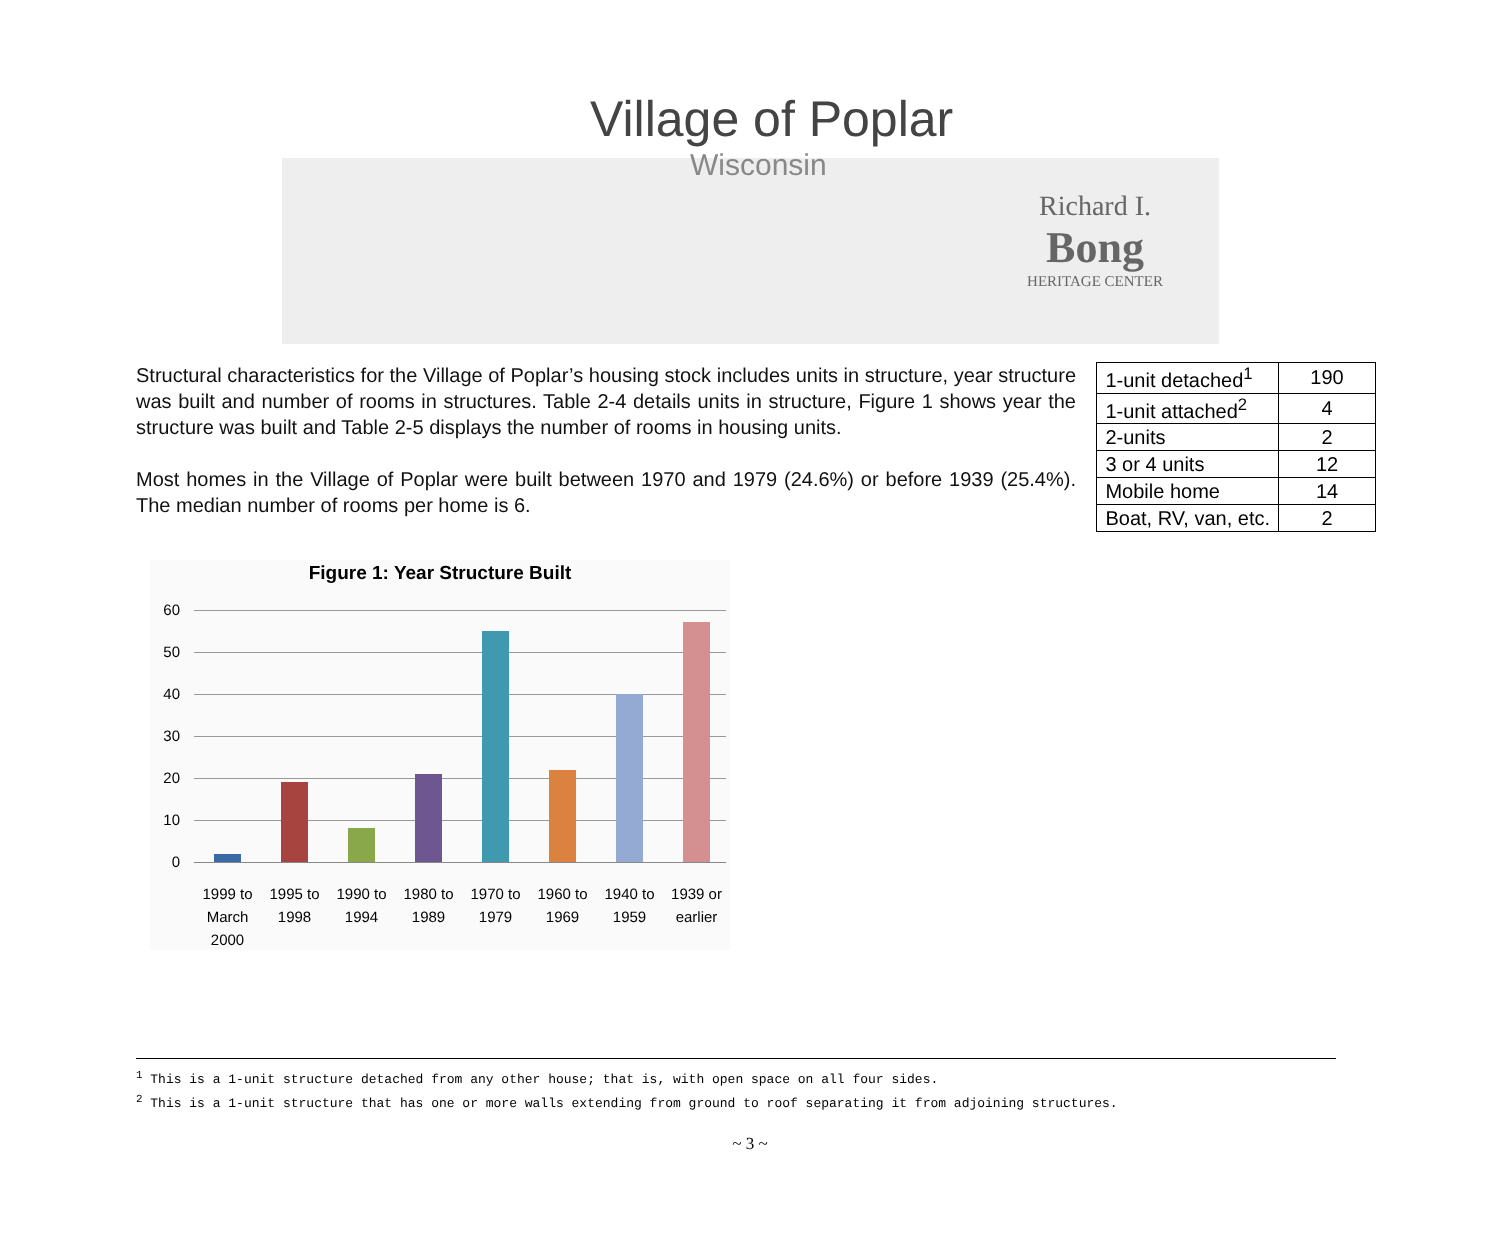Village of Poplar
Wisconsin
Richard I.
Bong
HERITAGE CENTER
Structural characteristics for the Village of Poplar’s housing stock includes units in structure, year structure was built and number of rooms in structures. Table 2-4 details units in structure, Figure 1 shows year the structure was built and Table 2-5 displays the number of rooms in housing units.
Most homes in the Village of Poplar were built between 1970 and 1979 (24.6%) or before 1939 (25.4%). The median number of rooms per home is 6.
| 1-unit detached<sup>1</sup> | 190 |
| 1-unit attached<sup>2</sup> | 4 |
| 2-units | 2 |
| 3 or 4 units | 12 |
| Mobile home | 14 |
| Boat, RV, van, etc. | 2 |
Figure 1: Year Structure Built
60
50
40
30
20
10
0
1999 to March 2000 1995 to 1998 1990 to 1994 1980 to 1989 1970 to 1979 1960 to 1969 1940 to 1959 1939 or earlier
<sup>1</sup> This is a 1-unit structure detached from any other house; that is, with open space on all four sides.
<sup>2</sup> This is a 1-unit structure that has one or more walls extending from ground to roof separating it from adjoining structures.
~ 3 ~